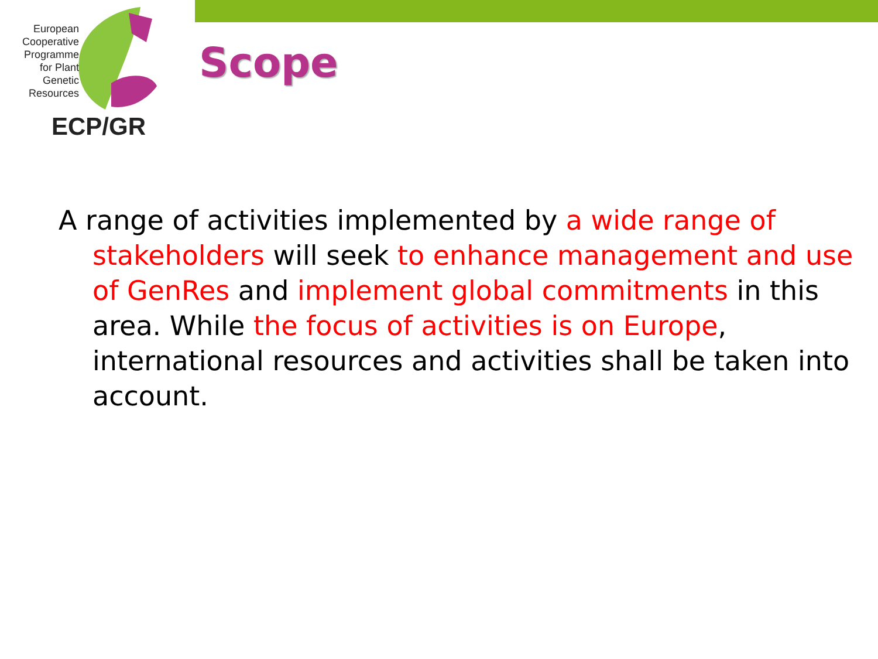European
Cooperative
Programme
for Plant
Genetic
Resources
ECP/GR
Scope
A range of activities implemented by a wide range of stakeholders will seek to enhance management and use of GenRes and implement global commitments in this area. While the focus of activities is on Europe, international resources and activities shall be taken into account.